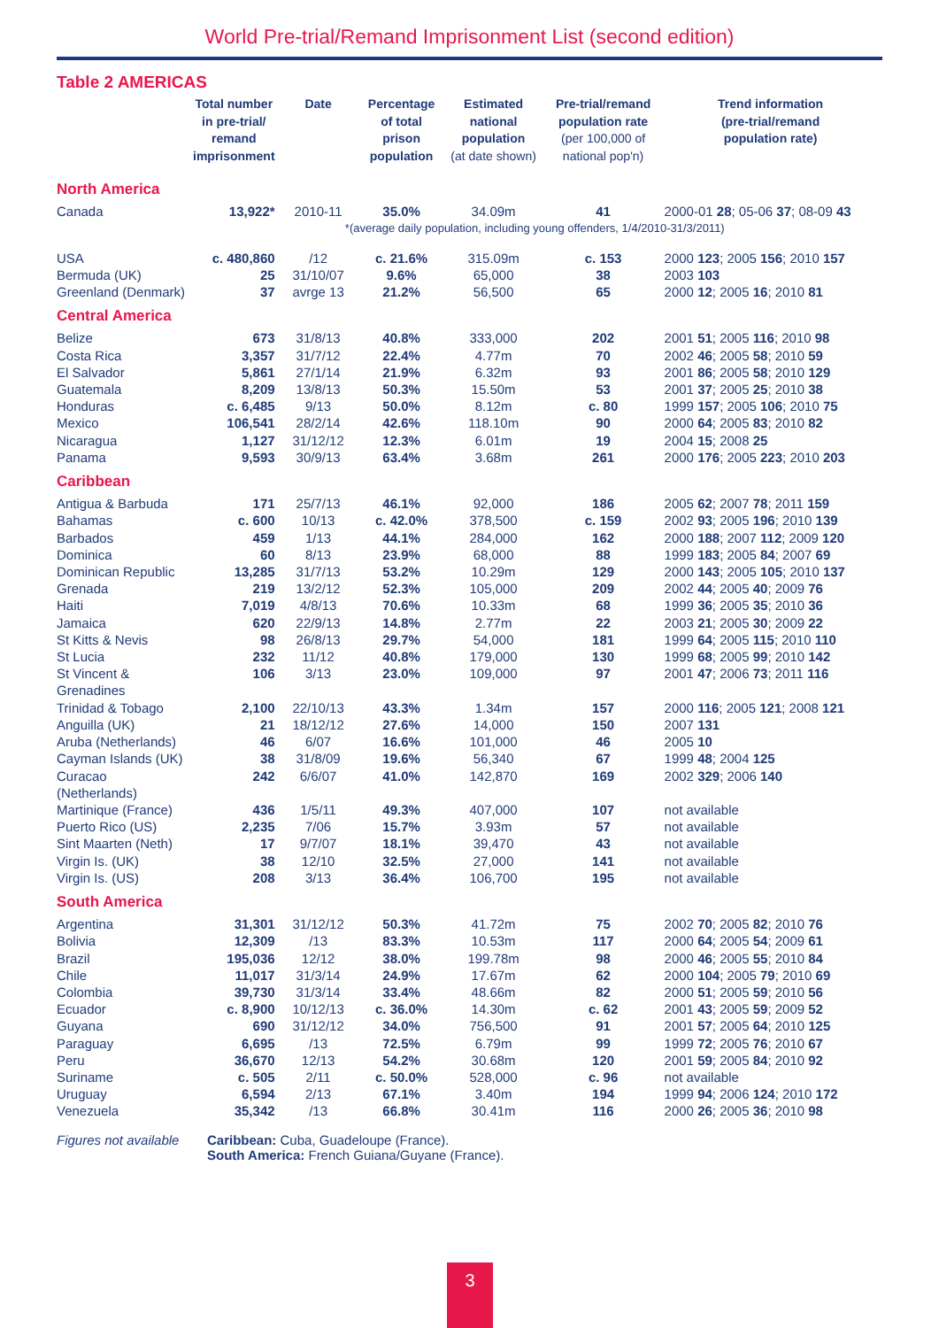World Pre-trial/Remand Imprisonment List (second edition)
Table 2 AMERICAS
| | Total number in pre-trial/ remand imprisonment | Date | Percentage of total prison population | Estimated national population (at date shown) | Pre-trial/remand population rate (per 100,000 of national pop'n) | Trend information (pre-trial/remand population rate) |
| --- | --- | --- | --- | --- | --- | --- |
| North America | | | | | | |
| Canada | 13,922* | 2010-11 | 35.0% | 34.09m | 41 | 2000-01 28 ; 05-06 37 ; 08-09 43 |
| | *(average daily population, including young offenders, 1/4/2010-31/3/2011) | | | | | |
| USA | c. 480,860 | /12 | c. 21.6% | 315.09m | c. 153 | 2000 123 ; 2005 156 ; 2010 157 |
| Bermuda (UK) | 25 | 31/10/07 | 9.6% | 65,000 | 38 | 2003 103 |
| Greenland (Denmark) | 37 | avrge 13 | 21.2% | 56,500 | 65 | 2000 12 ; 2005 16 ; 2010 81 |
| Central America | | | | | | |
| Belize | 673 | 31/8/13 | 40.8% | 333,000 | 202 | 2001 51 ; 2005 116 ; 2010 98 |
| Costa Rica | 3,357 | 31/7/12 | 22.4% | 4.77m | 70 | 2002 46 ; 2005 58 ; 2010 59 |
| El Salvador | 5,861 | 27/1/14 | 21.9% | 6.32m | 93 | 2001 86 ; 2005 58 ; 2010 129 |
| Guatemala | 8,209 | 13/8/13 | 50.3% | 15.50m | 53 | 2001 37 ; 2005 25 ; 2010 38 |
| Honduras | c. 6,485 | 9/13 | 50.0% | 8.12m | c. 80 | 1999 157 ; 2005 106 ; 2010 75 |
| Mexico | 106,541 | 28/2/14 | 42.6% | 118.10m | 90 | 2000 64 ; 2005 83 ; 2010 82 |
| Nicaragua | 1,127 | 31/12/12 | 12.3% | 6.01m | 19 | 2004 15 ; 2008 25 |
| Panama | 9,593 | 30/9/13 | 63.4% | 3.68m | 261 | 2000 176 ; 2005 223 ; 2010 203 |
| Caribbean | | | | | | |
| Antigua & Barbuda | 171 | 25/7/13 | 46.1% | 92,000 | 186 | 2005 62 ; 2007 78 ; 2011 159 |
| Bahamas | c. 600 | 10/13 | c. 42.0% | 378,500 | c. 159 | 2002 93 ; 2005 196 ; 2010 139 |
| Barbados | 459 | 1/13 | 44.1% | 284,000 | 162 | 2000 188 ; 2007 112 ; 2009 120 |
| Dominica | 60 | 8/13 | 23.9% | 68,000 | 88 | 1999 183 ; 2005 84 ; 2007 69 |
| Dominican Republic | 13,285 | 31/7/13 | 53.2% | 10.29m | 129 | 2000 143 ; 2005 105 ; 2010 137 |
| Grenada | 219 | 13/2/12 | 52.3% | 105,000 | 209 | 2002 44 ; 2005 40 ; 2009 76 |
| Haiti | 7,019 | 4/8/13 | 70.6% | 10.33m | 68 | 1999 36 ; 2005 35 ; 2010 36 |
| Jamaica | 620 | 22/9/13 | 14.8% | 2.77m | 22 | 2003 21 ; 2005 30 ; 2009 22 |
| St Kitts & Nevis | 98 | 26/8/13 | 29.7% | 54,000 | 181 | 1999 64 ; 2005 115 ; 2010 110 |
| St Lucia | 232 | 11/12 | 40.8% | 179,000 | 130 | 1999 68 ; 2005 99 ; 2010 142 |
| St Vincent & Grenadines | 106 | 3/13 | 23.0% | 109,000 | 97 | 2001 47 ; 2006 73 ; 2011 116 |
| Trinidad & Tobago | 2,100 | 22/10/13 | 43.3% | 1.34m | 157 | 2000 116 ; 2005 121 ; 2008 121 |
| Anguilla (UK) | 21 | 18/12/12 | 27.6% | 14,000 | 150 | 2007 131 |
| Aruba (Netherlands) | 46 | 6/07 | 16.6% | 101,000 | 46 | 2005 10 |
| Cayman Islands (UK) | 38 | 31/8/09 | 19.6% | 56,340 | 67 | 1999 48 ; 2004 125 |
| Curacao (Netherlands) | 242 | 6/6/07 | 41.0% | 142,870 | 169 | 2002 329 ; 2006 140 |
| Martinique (France) | 436 | 1/5/11 | 49.3% | 407,000 | 107 | not available |
| Puerto Rico (US) | 2,235 | 7/06 | 15.7% | 3.93m | 57 | not available |
| Sint Maarten (Neth) | 17 | 9/7/07 | 18.1% | 39,470 | 43 | not available |
| Virgin Is. (UK) | 38 | 12/10 | 32.5% | 27,000 | 141 | not available |
| Virgin Is. (US) | 208 | 3/13 | 36.4% | 106,700 | 195 | not available |
| South America | | | | | | |
| Argentina | 31,301 | 31/12/12 | 50.3% | 41.72m | 75 | 2002 70 ; 2005 82 ; 2010 76 |
| Bolivia | 12,309 | /13 | 83.3% | 10.53m | 117 | 2000 64 ; 2005 54 ; 2009 61 |
| Brazil | 195,036 | 12/12 | 38.0% | 199.78m | 98 | 2000 46 ; 2005 55 ; 2010 84 |
| Chile | 11,017 | 31/3/14 | 24.9% | 17.67m | 62 | 2000 104 ; 2005 79 ; 2010 69 |
| Colombia | 39,730 | 31/3/14 | 33.4% | 48.66m | 82 | 2000 51 ; 2005 59 ; 2010 56 |
| Ecuador | c. 8,900 | 10/12/13 | c. 36.0% | 14.30m | c. 62 | 2001 43 ; 2005 59 ; 2009 52 |
| Guyana | 690 | 31/12/12 | 34.0% | 756,500 | 91 | 2001 57 ; 2005 64 ; 2010 125 |
| Paraguay | 6,695 | /13 | 72.5% | 6.79m | 99 | 1999 72 ; 2005 76 ; 2010 67 |
| Peru | 36,670 | 12/13 | 54.2% | 30.68m | 120 | 2001 59 ; 2005 84 ; 2010 92 |
| Suriname | c. 505 | 2/11 | c. 50.0% | 528,000 | c. 96 | not available |
| Uruguay | 6,594 | 2/13 | 67.1% | 3.40m | 194 | 1999 94 ; 2006 124 ; 2010 172 |
| Venezuela | 35,342 | /13 | 66.8% | 30.41m | 116 | 2000 26 ; 2005 36 ; 2010 98 |
Figures not available
Caribbean: Cuba, Guadeloupe (France).
South America: French Guiana/Guyane (France).
3